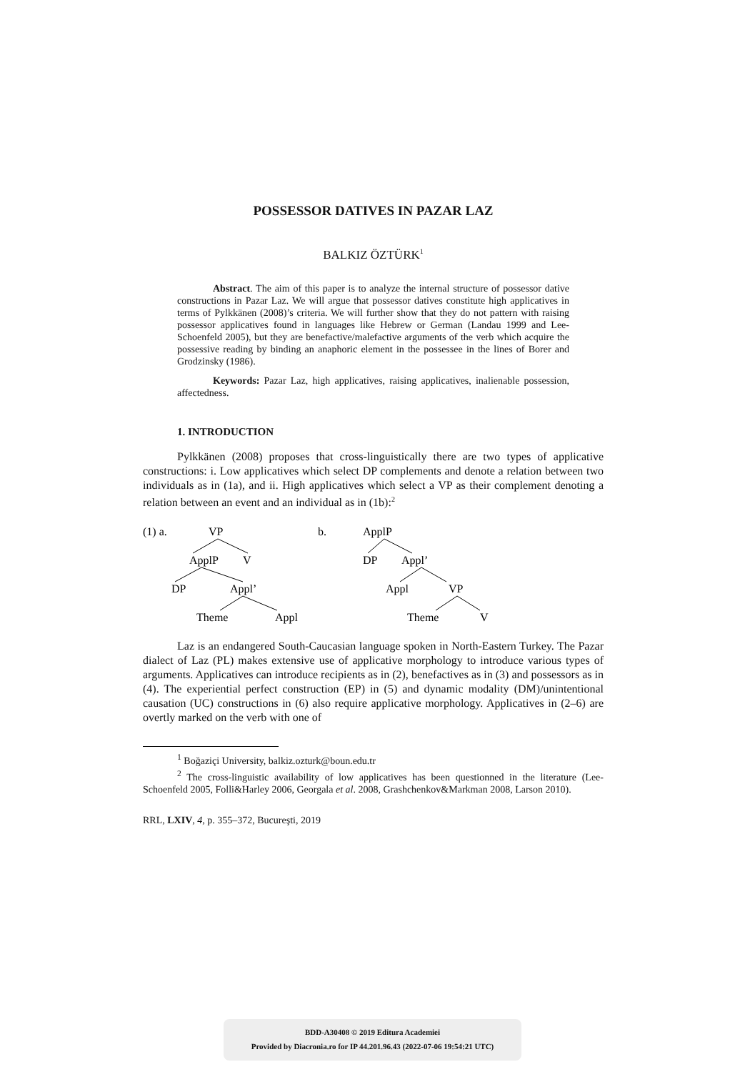POSSESSOR DATIVES IN PAZAR LAZ
BALKIZ ÖZTÜRK<sup>1</sup>
Abstract. The aim of this paper is to analyze the internal structure of possessor dative constructions in Pazar Laz. We will argue that possessor datives constitute high applicatives in terms of Pylkkänen (2008)’s criteria. We will further show that they do not pattern with raising possessor applicatives found in languages like Hebrew or German (Landau 1999 and Lee-Schoenfeld 2005), but they are benefactive/malefactive arguments of the verb which acquire the possessive reading by binding an anaphoric element in the possessee in the lines of Borer and Grodzinsky (1986).
Keywords: Pazar Laz, high applicatives, raising applicatives, inalienable possession, affectedness.
1. INTRODUCTION
Pylkkänen (2008) proposes that cross-linguistically there are two types of applicative constructions: i. Low applicatives which select DP complements and denote a relation between two individuals as in (1a), and ii. High applicatives which select a VP as their complement denoting a relation between an event and an individual as in (1b):<sup>2</sup>
(1) a.
VP
ApplP
V
DP
Appl’
Theme
Appl
b.
ApplP
DP
Appl’
Appl
VP
Theme
V
Laz is an endangered South-Caucasian language spoken in North-Eastern Turkey. The Pazar dialect of Laz (PL) makes extensive use of applicative morphology to introduce various types of arguments. Applicatives can introduce recipients as in (2), benefactives as in (3) and possessors as in (4). The experiential perfect construction (EP) in (5) and dynamic modality (DM)/unintentional causation (UC) constructions in (6) also require applicative morphology. Applicatives in (2–6) are overtly marked on the verb with one of
<sup>1</sup> Boğaziçi University, balkiz.ozturk@boun.edu.tr
<sup>2</sup> The cross-linguistic availability of low applicatives has been questionned in the literature (Lee-Schoenfeld 2005, Folli&Harley 2006, Georgala et al. 2008, Grashchenkov&Markman 2008, Larson 2010).
RRL, LXIV, 4, p. 355–372, Bucureşti, 2019
BDD-A30408 © 2019 Editura Academiei
Provided by Diacronia.ro for IP 44.201.96.43 (2022-07-06 19:54:21 UTC)